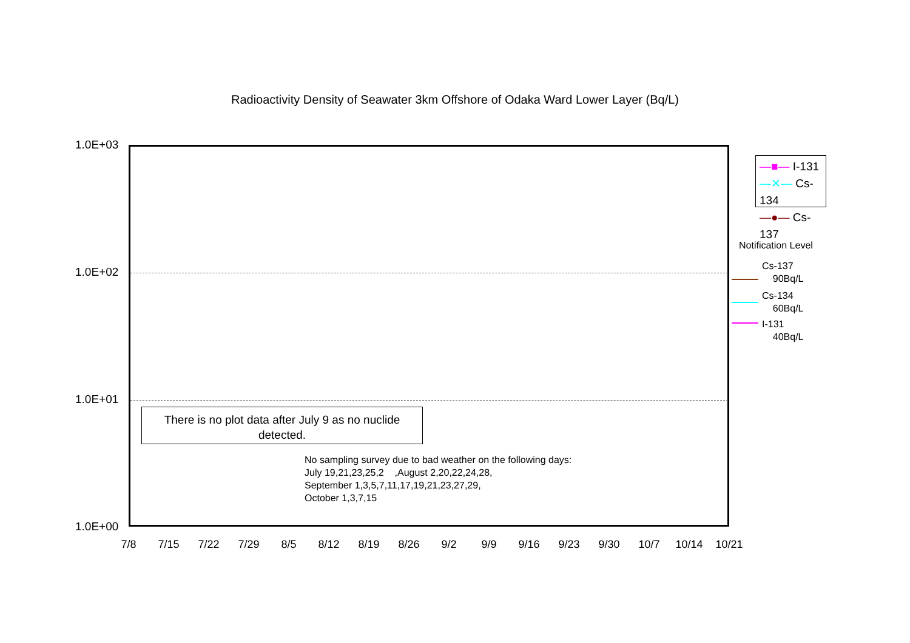Radioactivity Density of Seawater 3km Offshore of Odaka Ward Lower Layer (Bq/L)
1.0E+03
1.0E+02
1.0E+01
1.0E+00
7/8 7/15 7/22 7/29 8/5 8/12 8/19 8/26 9/2 9/9 9/16 9/23 9/30 10/7 10/14 10/21
There is no plot data after July 9 as no nuclide
detected.
No sampling survey due to bad weather on the following days:
July 19,21,23,25,2 ,August 2,20,22,24,28,
September 1,3,5,7,11,17,19,21,23,27,29,
October 1,3,7,15
—■— I-131
—✕— Cs-134
—●— Cs-137
Notification Level
Cs-137
90Bq/L
Cs-134
60Bq/L
I-131
40Bq/L